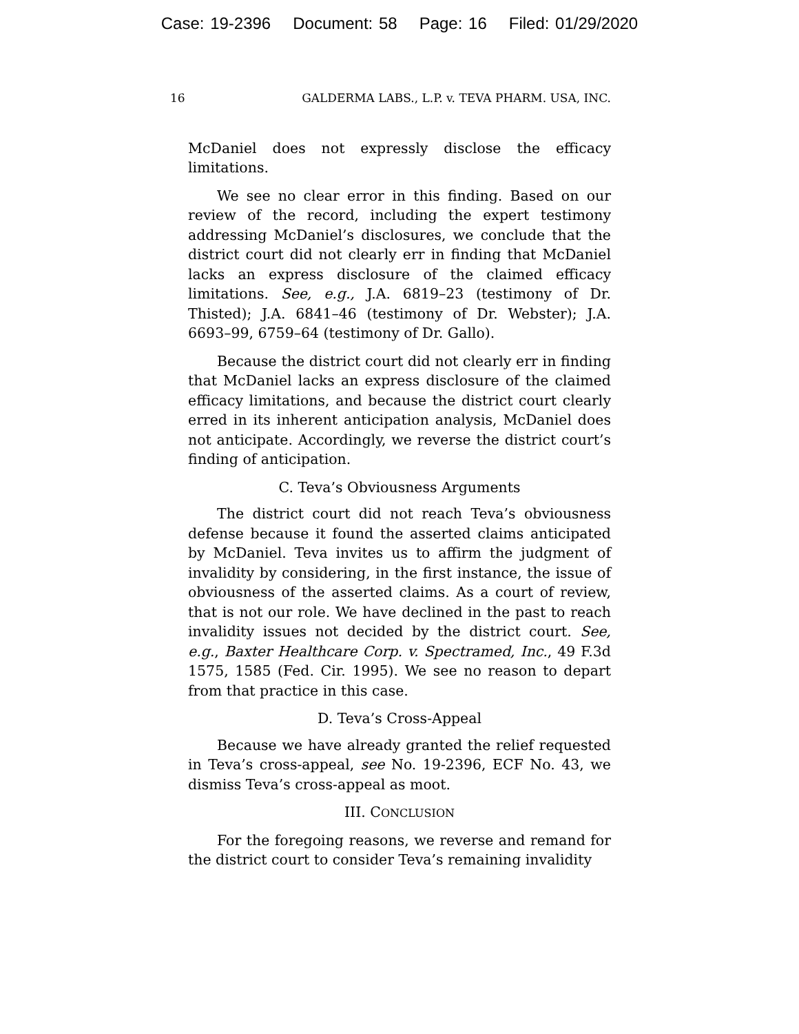Case: 19-2396 Document: 58 Page: 16 Filed: 01/29/2020
16 GALDERMA LABS., L.P. v. TEVA PHARM. USA, INC.
McDaniel does not expressly disclose the efficacy limitations.
We see no clear error in this finding. Based on our review of the record, including the expert testimony addressing McDaniel’s disclosures, we conclude that the district court did not clearly err in finding that McDaniel lacks an express disclosure of the claimed efficacy limitations. See, e.g., J.A. 6819–23 (testimony of Dr. Thisted); J.A. 6841–46 (testimony of Dr. Webster); J.A. 6693–99, 6759–64 (testimony of Dr. Gallo).
Because the district court did not clearly err in finding that McDaniel lacks an express disclosure of the claimed efficacy limitations, and because the district court clearly erred in its inherent anticipation analysis, McDaniel does not anticipate. Accordingly, we reverse the district court’s finding of anticipation.
C. Teva’s Obviousness Arguments
The district court did not reach Teva’s obviousness defense because it found the asserted claims anticipated by McDaniel. Teva invites us to affirm the judgment of invalidity by considering, in the first instance, the issue of obviousness of the asserted claims. As a court of review, that is not our role. We have declined in the past to reach invalidity issues not decided by the district court. See, e.g., Baxter Healthcare Corp. v. Spectramed, Inc., 49 F.3d 1575, 1585 (Fed. Cir. 1995). We see no reason to depart from that practice in this case.
D. Teva’s Cross-Appeal
Because we have already granted the relief requested in Teva’s cross-appeal, see No. 19-2396, ECF No. 43, we dismiss Teva’s cross-appeal as moot.
III. CONCLUSION
For the foregoing reasons, we reverse and remand for the district court to consider Teva’s remaining invalidity